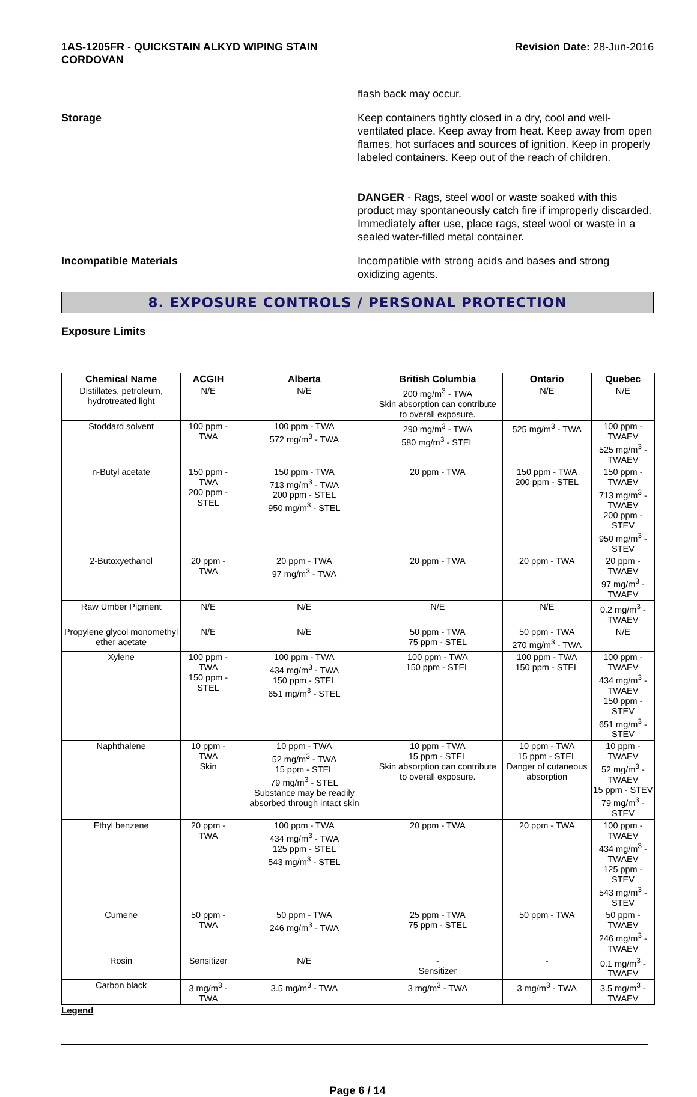1AS-1205FR - QUICKSTAIN ALKYD WIPING STAIN
CORDOVAN
Revision Date: 28-Jun-2016
flash back may occur.
Storage Keep containers tightly closed in a dry, cool and well-ventilated place. Keep away from heat. Keep away from open flames, hot surfaces and sources of ignition. Keep in properly labeled containers. Keep out of the reach of children.
DANGER - Rags, steel wool or waste soaked with this product may spontaneously catch fire if improperly discarded. Immediately after use, place rags, steel wool or waste in a sealed water-filled metal container.
Incompatible Materials Incompatible with strong acids and bases and strong oxidizing agents.
8. EXPOSURE CONTROLS / PERSONAL PROTECTION
Exposure Limits
| Chemical Name | ACGIH | Alberta | British Columbia | Ontario | Quebec |
| --- | --- | --- | --- | --- | --- |
| Distillates, petroleum, hydrotreated light | N/E | N/E | 200 mg/m<sup>3</sup> - TWA Skin absorption can contribute to overall exposure. | N/E | N/E |
| Stoddard solvent | 100 ppm - TWA | 100 ppm - TWA 572 mg/m<sup>3</sup> - TWA | 290 mg/m<sup>3</sup> - TWA 580 mg/m<sup>3</sup> - STEL | 525 mg/m<sup>3</sup> - TWA | 100 ppm - TWAEV 525 mg/m<sup>3</sup> - TWAEV |
| n-Butyl acetate | 150 ppm - TWA 200 ppm - STEL | 150 ppm - TWA 713 mg/m<sup>3</sup> - TWA 200 ppm - STEL 950 mg/m<sup>3</sup> - STEL | 20 ppm - TWA | 150 ppm - TWA 200 ppm - STEL | 150 ppm - TWAEV 713 mg/m<sup>3</sup> - TWAEV 200 ppm - STEV 950 mg/m<sup>3</sup> - STEV |
| 2-Butoxyethanol | 20 ppm - TWA | 20 ppm - TWA 97 mg/m<sup>3</sup> - TWA | 20 ppm - TWA | 20 ppm - TWA | 20 ppm - TWAEV 97 mg/m<sup>3</sup> - TWAEV |
| Raw Umber Pigment | N/E | N/E | N/E | N/E | 0.2 mg/m<sup>3</sup> - TWAEV |
| Propylene glycol monomethyl ether acetate | N/E | N/E | 50 ppm - TWA 75 ppm - STEL | 50 ppm - TWA 270 mg/m<sup>3</sup> - TWA | N/E |
| Xylene | 100 ppm - TWA 150 ppm - STEL | 100 ppm - TWA 434 mg/m<sup>3</sup> - TWA 150 ppm - STEL 651 mg/m<sup>3</sup> - STEL | 100 ppm - TWA 150 ppm - STEL | 100 ppm - TWA 150 ppm - STEL | 100 ppm - TWAEV 434 mg/m<sup>3</sup> - TWAEV 150 ppm - STEV 651 mg/m<sup>3</sup> - STEV |
| Naphthalene | 10 ppm - TWA Skin | 10 ppm - TWA 52 mg/m<sup>3</sup> - TWA 15 ppm - STEL 79 mg/m<sup>3</sup> - STEL Substance may be readily absorbed through intact skin | 10 ppm - TWA 15 ppm - STEL Skin absorption can contribute to overall exposure. | 10 ppm - TWA 15 ppm - STEL Danger of cutaneous absorption | 10 ppm - TWAEV 52 mg/m<sup>3</sup> - TWAEV 15 ppm - STEV 79 mg/m<sup>3</sup> - STEV |
| Ethyl benzene | 20 ppm - TWA | 100 ppm - TWA 434 mg/m<sup>3</sup> - TWA 125 ppm - STEL 543 mg/m<sup>3</sup> - STEL | 20 ppm - TWA | 20 ppm - TWA | 100 ppm - TWAEV 434 mg/m<sup>3</sup> - TWAEV 125 ppm - STEV 543 mg/m<sup>3</sup> - STEV |
| Cumene | 50 ppm - TWA | 50 ppm - TWA 246 mg/m<sup>3</sup> - TWA | 25 ppm - TWA 75 ppm - STEL | 50 ppm - TWA | 50 ppm - TWAEV 246 mg/m<sup>3</sup> - TWAEV |
| Rosin | Sensitizer | N/E | - Sensitizer | - | 0.1 mg/m<sup>3</sup> - TWAEV |
| Carbon black | 3 mg/m<sup>3</sup> - TWA | 3.5 mg/m<sup>3</sup> - TWA | 3 mg/m<sup>3</sup> - TWA | 3 mg/m<sup>3</sup> - TWA | 3.5 mg/m<sup>3</sup> - TWAEV |
Legend
Page 6 / 14